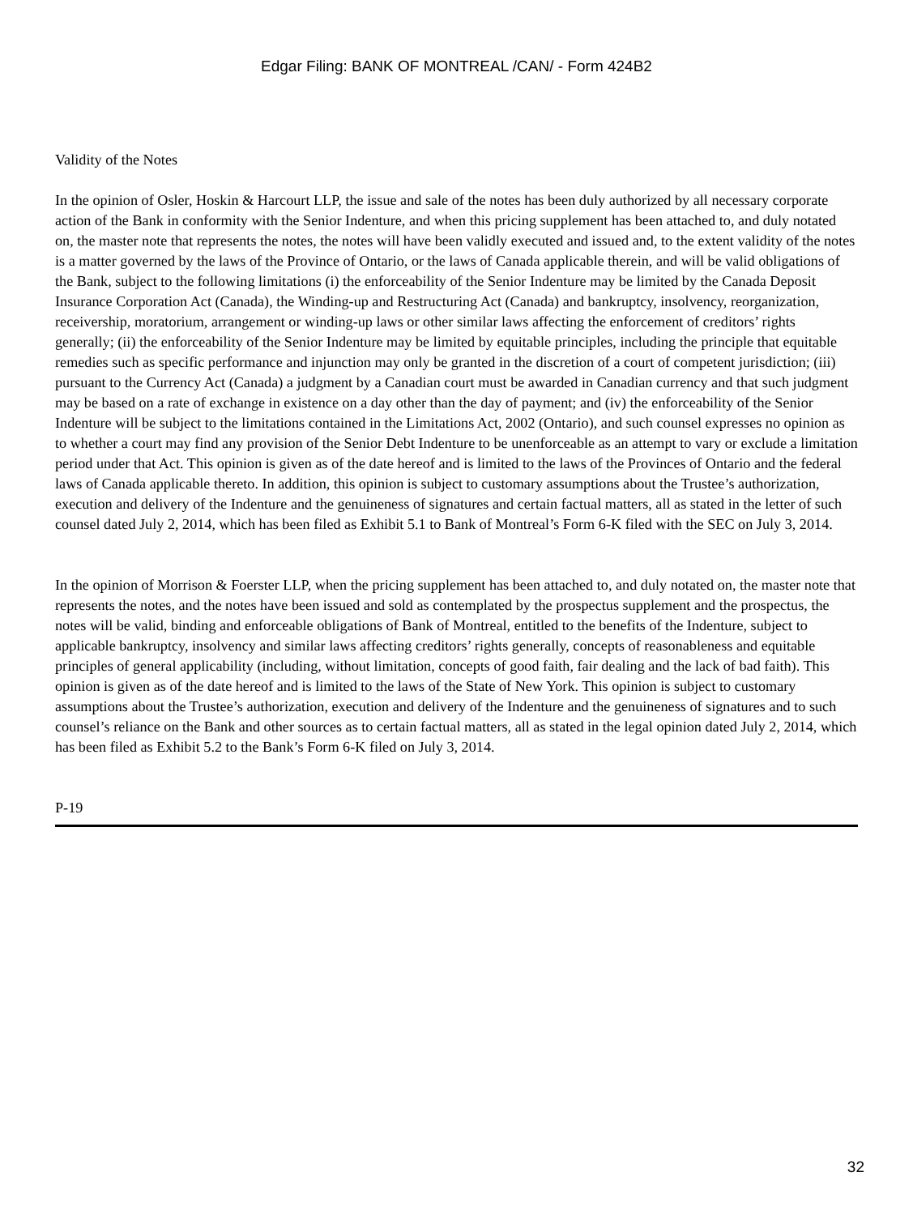Edgar Filing: BANK OF MONTREAL /CAN/ - Form 424B2
Validity of the Notes
In the opinion of Osler, Hoskin & Harcourt LLP, the issue and sale of the notes has been duly authorized by all necessary corporate action of the Bank in conformity with the Senior Indenture, and when this pricing supplement has been attached to, and duly notated on, the master note that represents the notes, the notes will have been validly executed and issued and, to the extent validity of the notes is a matter governed by the laws of the Province of Ontario, or the laws of Canada applicable therein, and will be valid obligations of the Bank, subject to the following limitations (i) the enforceability of the Senior Indenture may be limited by the Canada Deposit Insurance Corporation Act (Canada), the Winding-up and Restructuring Act (Canada) and bankruptcy, insolvency, reorganization, receivership, moratorium, arrangement or winding-up laws or other similar laws affecting the enforcement of creditors’ rights generally; (ii) the enforceability of the Senior Indenture may be limited by equitable principles, including the principle that equitable remedies such as specific performance and injunction may only be granted in the discretion of a court of competent jurisdiction; (iii) pursuant to the Currency Act (Canada) a judgment by a Canadian court must be awarded in Canadian currency and that such judgment may be based on a rate of exchange in existence on a day other than the day of payment; and (iv) the enforceability of the Senior Indenture will be subject to the limitations contained in the Limitations Act, 2002 (Ontario), and such counsel expresses no opinion as to whether a court may find any provision of the Senior Debt Indenture to be unenforceable as an attempt to vary or exclude a limitation period under that Act. This opinion is given as of the date hereof and is limited to the laws of the Provinces of Ontario and the federal laws of Canada applicable thereto. In addition, this opinion is subject to customary assumptions about the Trustee’s authorization, execution and delivery of the Indenture and the genuineness of signatures and certain factual matters, all as stated in the letter of such counsel dated July 2, 2014, which has been filed as Exhibit 5.1 to Bank of Montreal’s Form 6-K filed with the SEC on July 3, 2014.
In the opinion of Morrison & Foerster LLP, when the pricing supplement has been attached to, and duly notated on, the master note that represents the notes, and the notes have been issued and sold as contemplated by the prospectus supplement and the prospectus, the notes will be valid, binding and enforceable obligations of Bank of Montreal, entitled to the benefits of the Indenture, subject to applicable bankruptcy, insolvency and similar laws affecting creditors’ rights generally, concepts of reasonableness and equitable principles of general applicability (including, without limitation, concepts of good faith, fair dealing and the lack of bad faith). This opinion is given as of the date hereof and is limited to the laws of the State of New York. This opinion is subject to customary assumptions about the Trustee’s authorization, execution and delivery of the Indenture and the genuineness of signatures and to such counsel’s reliance on the Bank and other sources as to certain factual matters, all as stated in the legal opinion dated July 2, 2014, which has been filed as Exhibit 5.2 to the Bank’s Form 6-K filed on July 3, 2014.
P-19
32